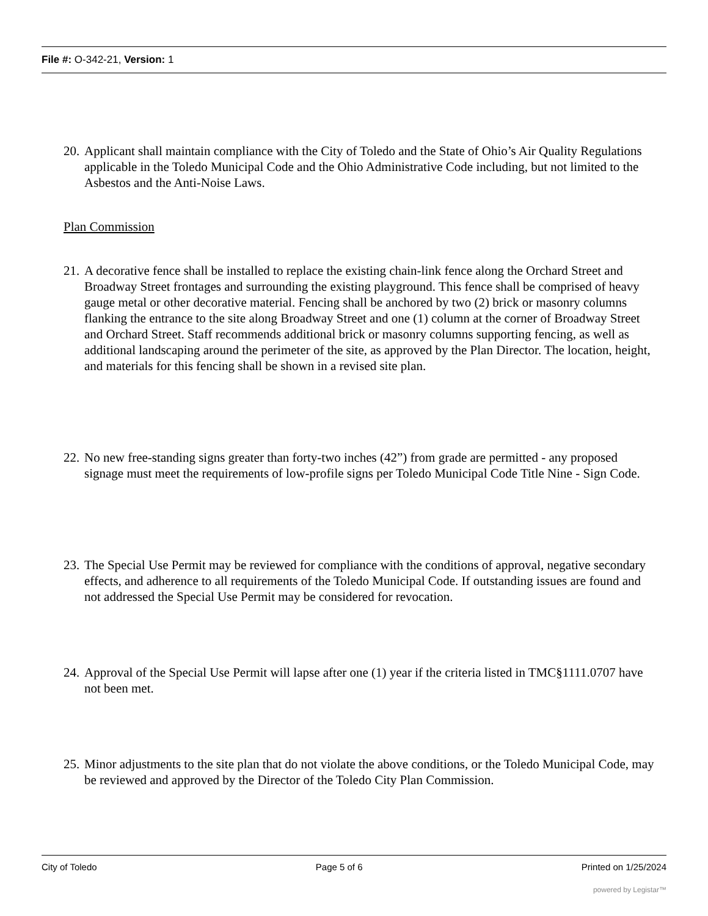File #: O-342-21, Version: 1
20.
Applicant shall maintain compliance with the City of Toledo and the State of Ohio’s Air Quality Regulations applicable in the Toledo Municipal Code and the Ohio Administrative Code including, but not limited to the Asbestos and the Anti-Noise Laws.
Plan Commission
21.
A decorative fence shall be installed to replace the existing chain-link fence along the Orchard Street and Broadway Street frontages and surrounding the existing playground. This fence shall be comprised of heavy gauge metal or other decorative material. Fencing shall be anchored by two (2) brick or masonry columns flanking the entrance to the site along Broadway Street and one (1) column at the corner of Broadway Street and Orchard Street. Staff recommends additional brick or masonry columns supporting fencing, as well as additional landscaping around the perimeter of the site, as approved by the Plan Director. The location, height, and materials for this fencing shall be shown in a revised site plan.
22.
No new free-standing signs greater than forty-two inches (42”) from grade are permitted - any proposed signage must meet the requirements of low-profile signs per Toledo Municipal Code Title Nine - Sign Code.
23.
The Special Use Permit may be reviewed for compliance with the conditions of approval, negative secondary effects, and adherence to all requirements of the Toledo Municipal Code. If outstanding issues are found and not addressed the Special Use Permit may be considered for revocation.
24.
Approval of the Special Use Permit will lapse after one (1) year if the criteria listed in TMC§1111.0707 have not been met.
25.
Minor adjustments to the site plan that do not violate the above conditions, or the Toledo Municipal Code, may be reviewed and approved by the Director of the Toledo City Plan Commission.
City of Toledo Page 5 of 6 Printed on 1/25/2024
powered by Legistar™